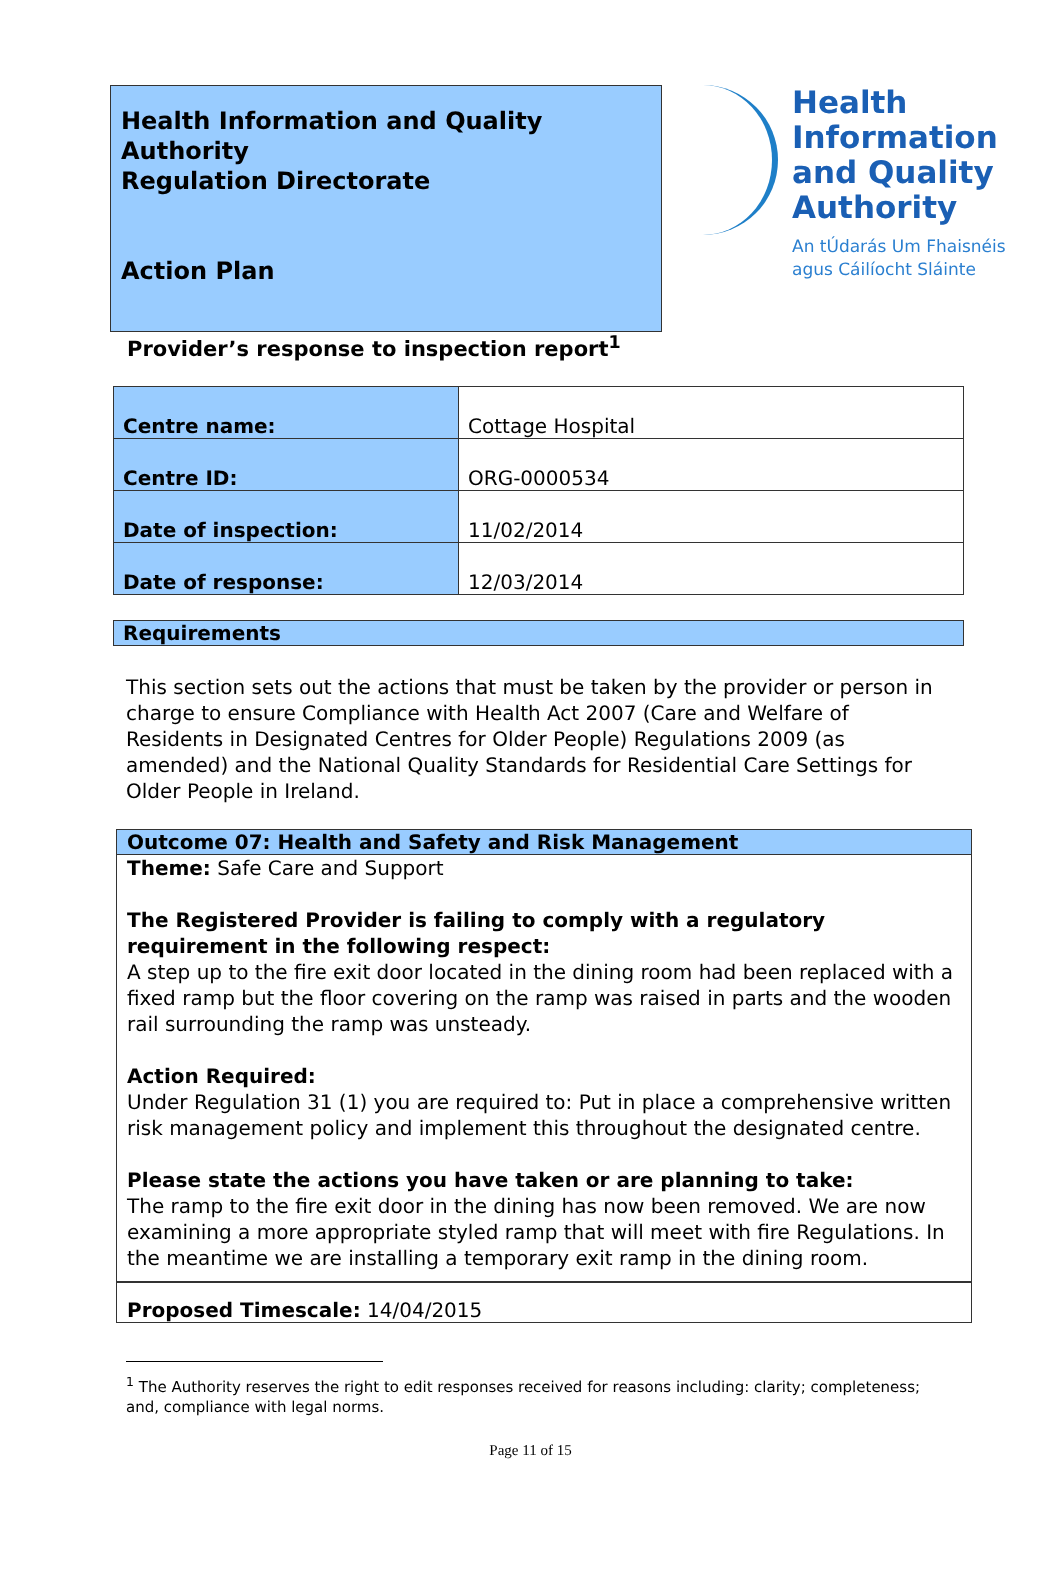Health Information and Quality Authority
Regulation Directorate
Action Plan
Health
Information
and Quality
Authority
An tÚdarás Um Fhaisnéis
agus Cáilíocht Sláinte
Provider’s response to inspection report<sup>1</sup>
| Centre name: | Cottage Hospital |
| Centre ID: | ORG-0000534 |
| Date of inspection: | 11/02/2014 |
| Date of response: | 12/03/2014 |
Requirements
This section sets out the actions that must be taken by the provider or person in charge to ensure Compliance with Health Act 2007 (Care and Welfare of Residents in Designated Centres for Older People) Regulations 2009 (as amended) and the National Quality Standards for Residential Care Settings for Older People in Ireland.
Outcome 07: Health and Safety and Risk Management
Theme: Safe Care and Support
The Registered Provider is failing to comply with a regulatory requirement in the following respect:
A step up to the fire exit door located in the dining room had been replaced with a fixed ramp but the floor covering on the ramp was raised in parts and the wooden rail surrounding the ramp was unsteady.
Action Required:
Under Regulation 31 (1) you are required to: Put in place a comprehensive written risk management policy and implement this throughout the designated centre.
Please state the actions you have taken or are planning to take:
The ramp to the fire exit door in the dining has now been removed. We are now examining a more appropriate styled ramp that will meet with fire Regulations. In the meantime we are installing a temporary exit ramp in the dining room.
Proposed Timescale: 14/04/2015
<sup>1</sup> The Authority reserves the right to edit responses received for reasons including: clarity; completeness; and, compliance with legal norms.
Page 11 of 15